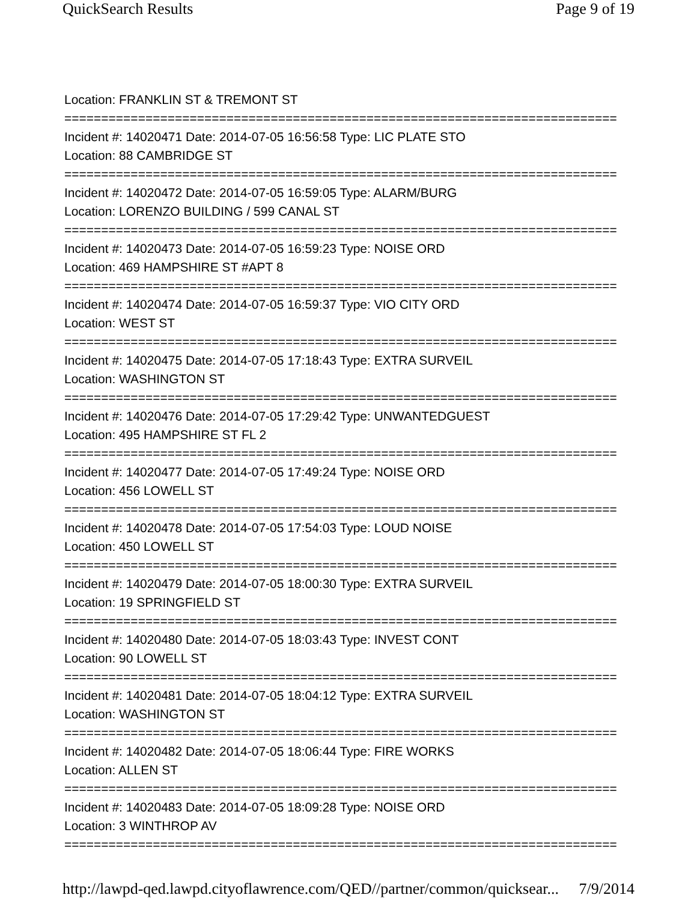QuickSearch Results Page 9 of 19
Location: FRANKLIN ST & TREMONT ST
===========================================================================
Incident #: 14020471 Date: 2014-07-05 16:56:58 Type: LIC PLATE STO
Location: 88 CAMBRIDGE ST
===========================================================================
Incident #: 14020472 Date: 2014-07-05 16:59:05 Type: ALARM/BURG
Location: LORENZO BUILDING / 599 CANAL ST
===========================================================================
Incident #: 14020473 Date: 2014-07-05 16:59:23 Type: NOISE ORD
Location: 469 HAMPSHIRE ST #APT 8
===========================================================================
Incident #: 14020474 Date: 2014-07-05 16:59:37 Type: VIO CITY ORD
Location: WEST ST
===========================================================================
Incident #: 14020475 Date: 2014-07-05 17:18:43 Type: EXTRA SURVEIL
Location: WASHINGTON ST
===========================================================================
Incident #: 14020476 Date: 2014-07-05 17:29:42 Type: UNWANTEDGUEST
Location: 495 HAMPSHIRE ST FL 2
===========================================================================
Incident #: 14020477 Date: 2014-07-05 17:49:24 Type: NOISE ORD
Location: 456 LOWELL ST
===========================================================================
Incident #: 14020478 Date: 2014-07-05 17:54:03 Type: LOUD NOISE
Location: 450 LOWELL ST
===========================================================================
Incident #: 14020479 Date: 2014-07-05 18:00:30 Type: EXTRA SURVEIL
Location: 19 SPRINGFIELD ST
===========================================================================
Incident #: 14020480 Date: 2014-07-05 18:03:43 Type: INVEST CONT
Location: 90 LOWELL ST
===========================================================================
Incident #: 14020481 Date: 2014-07-05 18:04:12 Type: EXTRA SURVEIL
Location: WASHINGTON ST
===========================================================================
Incident #: 14020482 Date: 2014-07-05 18:06:44 Type: FIRE WORKS
Location: ALLEN ST
===========================================================================
Incident #: 14020483 Date: 2014-07-05 18:09:28 Type: NOISE ORD
Location: 3 WINTHROP AV
===========================================================================
http://lawpd-qed.lawpd.cityoflawrence.com/QED//partner/common/quicksear... 7/9/2014